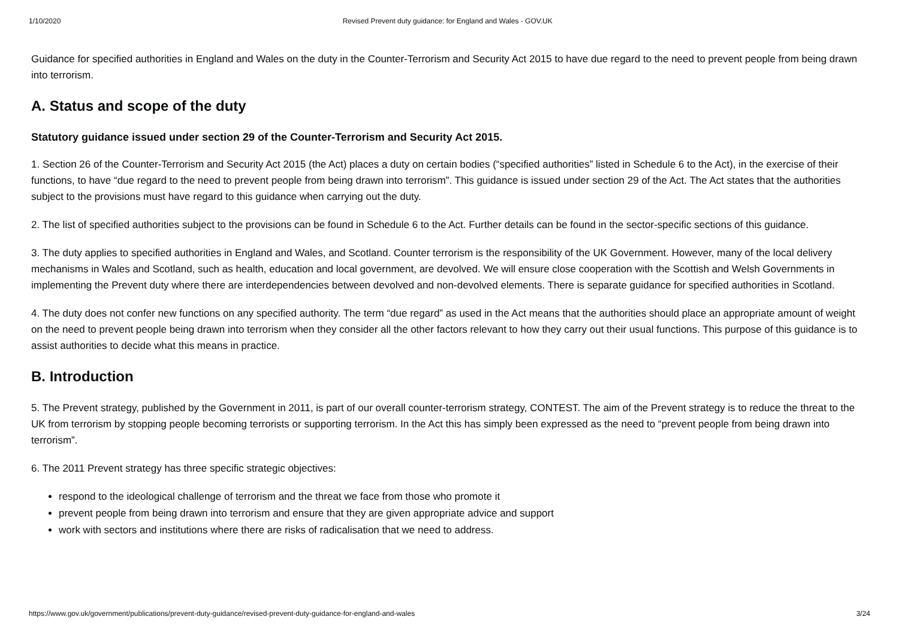1/10/2020 Revised Prevent duty guidance: for England and Wales - GOV.UK
Guidance for specified authorities in England and Wales on the duty in the Counter-Terrorism and Security Act 2015 to have due regard to the need to prevent people from being drawn into terrorism.
A. Status and scope of the duty
Statutory guidance issued under section 29 of the Counter-Terrorism and Security Act 2015.
1. Section 26 of the Counter-Terrorism and Security Act 2015 (the Act) places a duty on certain bodies (“specified authorities” listed in Schedule 6 to the Act), in the exercise of their functions, to have “due regard to the need to prevent people from being drawn into terrorism”. This guidance is issued under section 29 of the Act. The Act states that the authorities subject to the provisions must have regard to this guidance when carrying out the duty.
2. The list of specified authorities subject to the provisions can be found in Schedule 6 to the Act. Further details can be found in the sector-specific sections of this guidance.
3. The duty applies to specified authorities in England and Wales, and Scotland. Counter terrorism is the responsibility of the UK Government. However, many of the local delivery mechanisms in Wales and Scotland, such as health, education and local government, are devolved. We will ensure close cooperation with the Scottish and Welsh Governments in implementing the Prevent duty where there are interdependencies between devolved and non-devolved elements. There is separate guidance for specified authorities in Scotland.
4. The duty does not confer new functions on any specified authority. The term “due regard” as used in the Act means that the authorities should place an appropriate amount of weight on the need to prevent people being drawn into terrorism when they consider all the other factors relevant to how they carry out their usual functions. This purpose of this guidance is to assist authorities to decide what this means in practice.
B. Introduction
5. The Prevent strategy, published by the Government in 2011, is part of our overall counter-terrorism strategy, CONTEST. The aim of the Prevent strategy is to reduce the threat to the UK from terrorism by stopping people becoming terrorists or supporting terrorism. In the Act this has simply been expressed as the need to “prevent people from being drawn into terrorism”.
6. The 2011 Prevent strategy has three specific strategic objectives:
respond to the ideological challenge of terrorism and the threat we face from those who promote it
prevent people from being drawn into terrorism and ensure that they are given appropriate advice and support
work with sectors and institutions where there are risks of radicalisation that we need to address.
https://www.gov.uk/government/publications/prevent-duty-guidance/revised-prevent-duty-guidance-for-england-and-wales 3/24